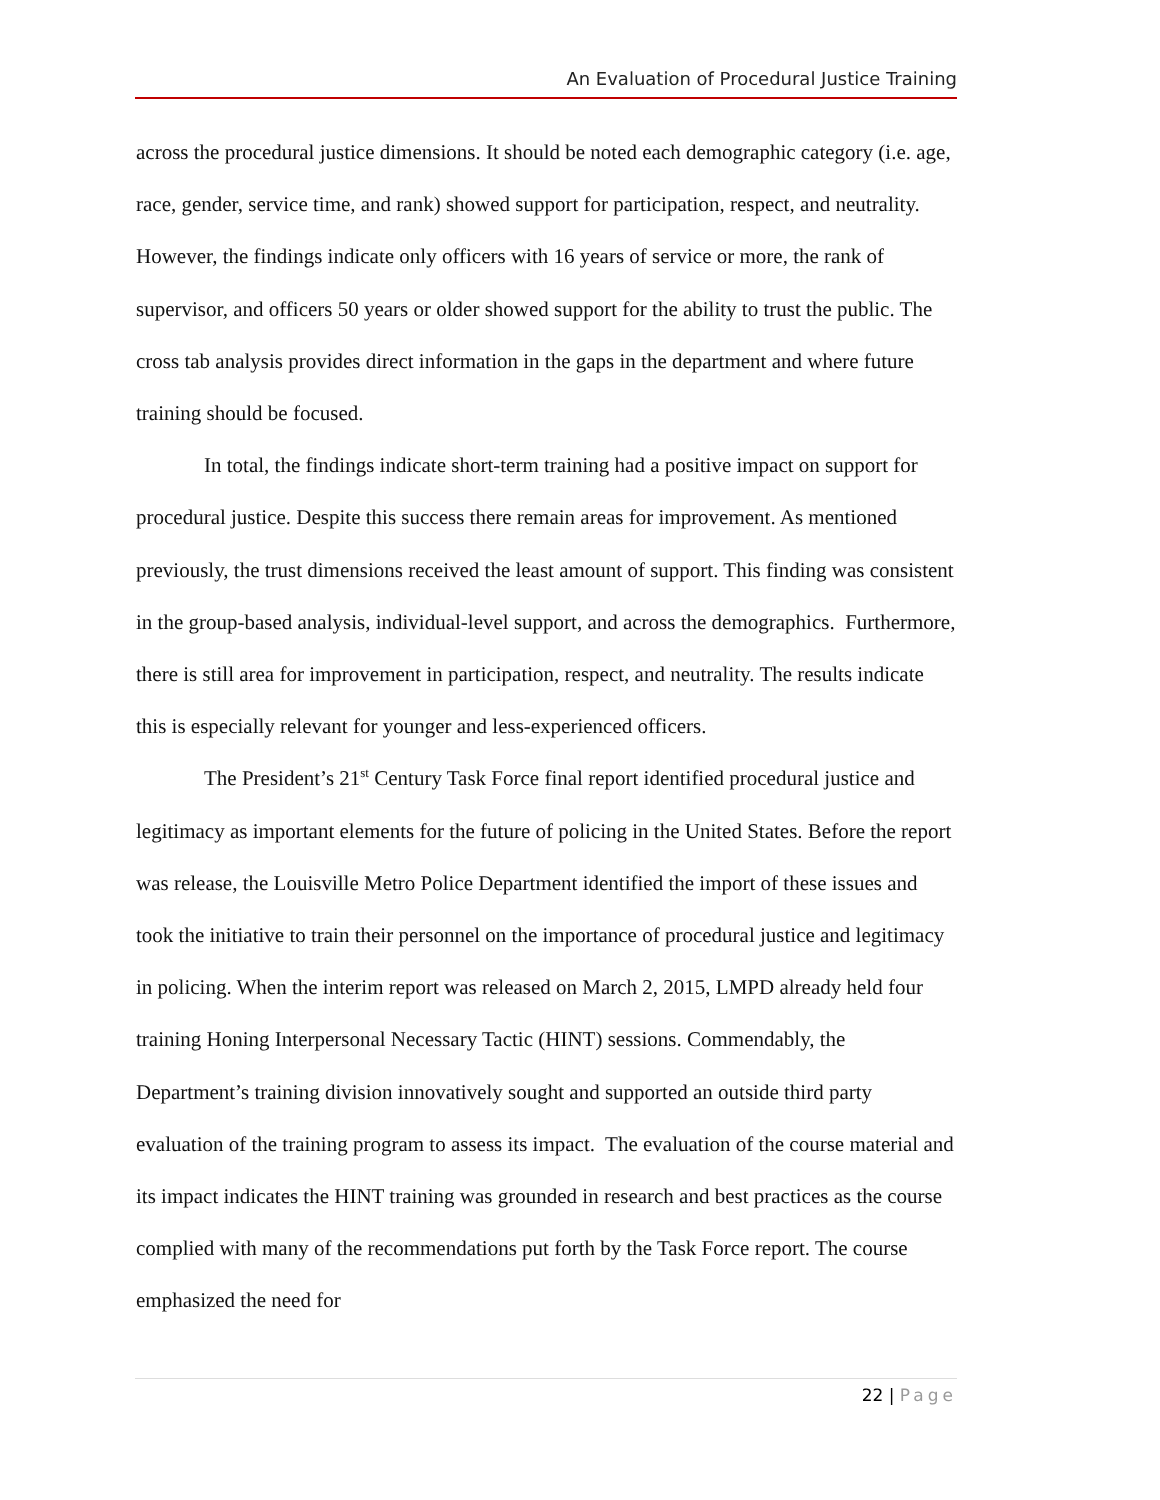An Evaluation of Procedural Justice Training
across the procedural justice dimensions. It should be noted each demographic category (i.e. age, race, gender, service time, and rank) showed support for participation, respect, and neutrality. However, the findings indicate only officers with 16 years of service or more, the rank of supervisor, and officers 50 years or older showed support for the ability to trust the public. The cross tab analysis provides direct information in the gaps in the department and where future training should be focused.
In total, the findings indicate short-term training had a positive impact on support for procedural justice. Despite this success there remain areas for improvement. As mentioned previously, the trust dimensions received the least amount of support. This finding was consistent in the group-based analysis, individual-level support, and across the demographics. Furthermore, there is still area for improvement in participation, respect, and neutrality. The results indicate this is especially relevant for younger and less-experienced officers.
The President’s 21<sup>st</sup> Century Task Force final report identified procedural justice and legitimacy as important elements for the future of policing in the United States. Before the report was release, the Louisville Metro Police Department identified the import of these issues and took the initiative to train their personnel on the importance of procedural justice and legitimacy in policing. When the interim report was released on March 2, 2015, LMPD already held four training Honing Interpersonal Necessary Tactic (HINT) sessions. Commendably, the Department’s training division innovatively sought and supported an outside third party evaluation of the training program to assess its impact. The evaluation of the course material and its impact indicates the HINT training was grounded in research and best practices as the course complied with many of the recommendations put forth by the Task Force report. The course emphasized the need for
22 | Page